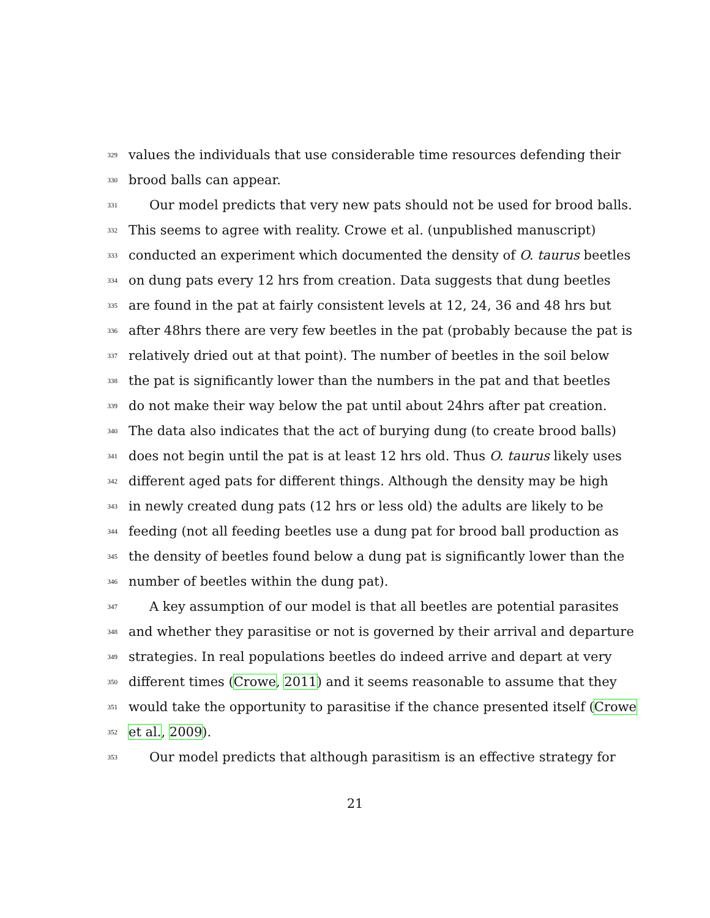329 values the individuals that use considerable time resources defending their
330 brood balls can appear.
331 Our model predicts that very new pats should not be used for brood balls.
332 This seems to agree with reality. Crowe et al. (unpublished manuscript)
333 conducted an experiment which documented the density of O. taurus beetles
334 on dung pats every 12 hrs from creation. Data suggests that dung beetles
335 are found in the pat at fairly consistent levels at 12, 24, 36 and 48 hrs but
336 after 48hrs there are very few beetles in the pat (probably because the pat is
337 relatively dried out at that point). The number of beetles in the soil below
338 the pat is significantly lower than the numbers in the pat and that beetles
339 do not make their way below the pat until about 24hrs after pat creation.
340 The data also indicates that the act of burying dung (to create brood balls)
341 does not begin until the pat is at least 12 hrs old. Thus O. taurus likely uses
342 different aged pats for different things. Although the density may be high
343 in newly created dung pats (12 hrs or less old) the adults are likely to be
344 feeding (not all feeding beetles use a dung pat for brood ball production as
345 the density of beetles found below a dung pat is significantly lower than the
346 number of beetles within the dung pat).
347 A key assumption of our model is that all beetles are potential parasites
348 and whether they parasitise or not is governed by their arrival and departure
349 strategies. In real populations beetles do indeed arrive and depart at very
350 different times (Crowe, 2011) and it seems reasonable to assume that they
351 would take the opportunity to parasitise if the chance presented itself (Crowe
352 et al., 2009).
353 Our model predicts that although parasitism is an effective strategy for
21